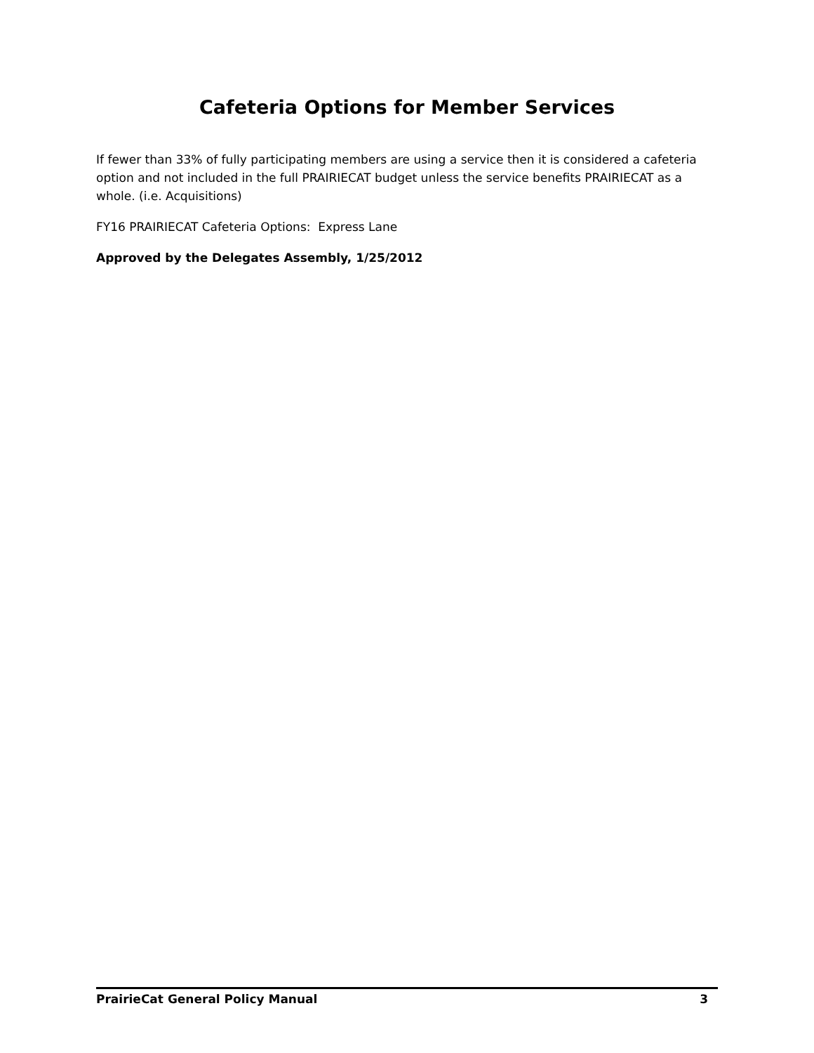Cafeteria Options for Member Services
If fewer than 33% of fully participating members are using a service then it is considered a cafeteria option and not included in the full PRAIRIECAT budget unless the service benefits PRAIRIECAT as a whole. (i.e. Acquisitions)
FY16 PRAIRIECAT Cafeteria Options: Express Lane
Approved by the Delegates Assembly, 1/25/2012
PrairieCat General Policy Manual 3